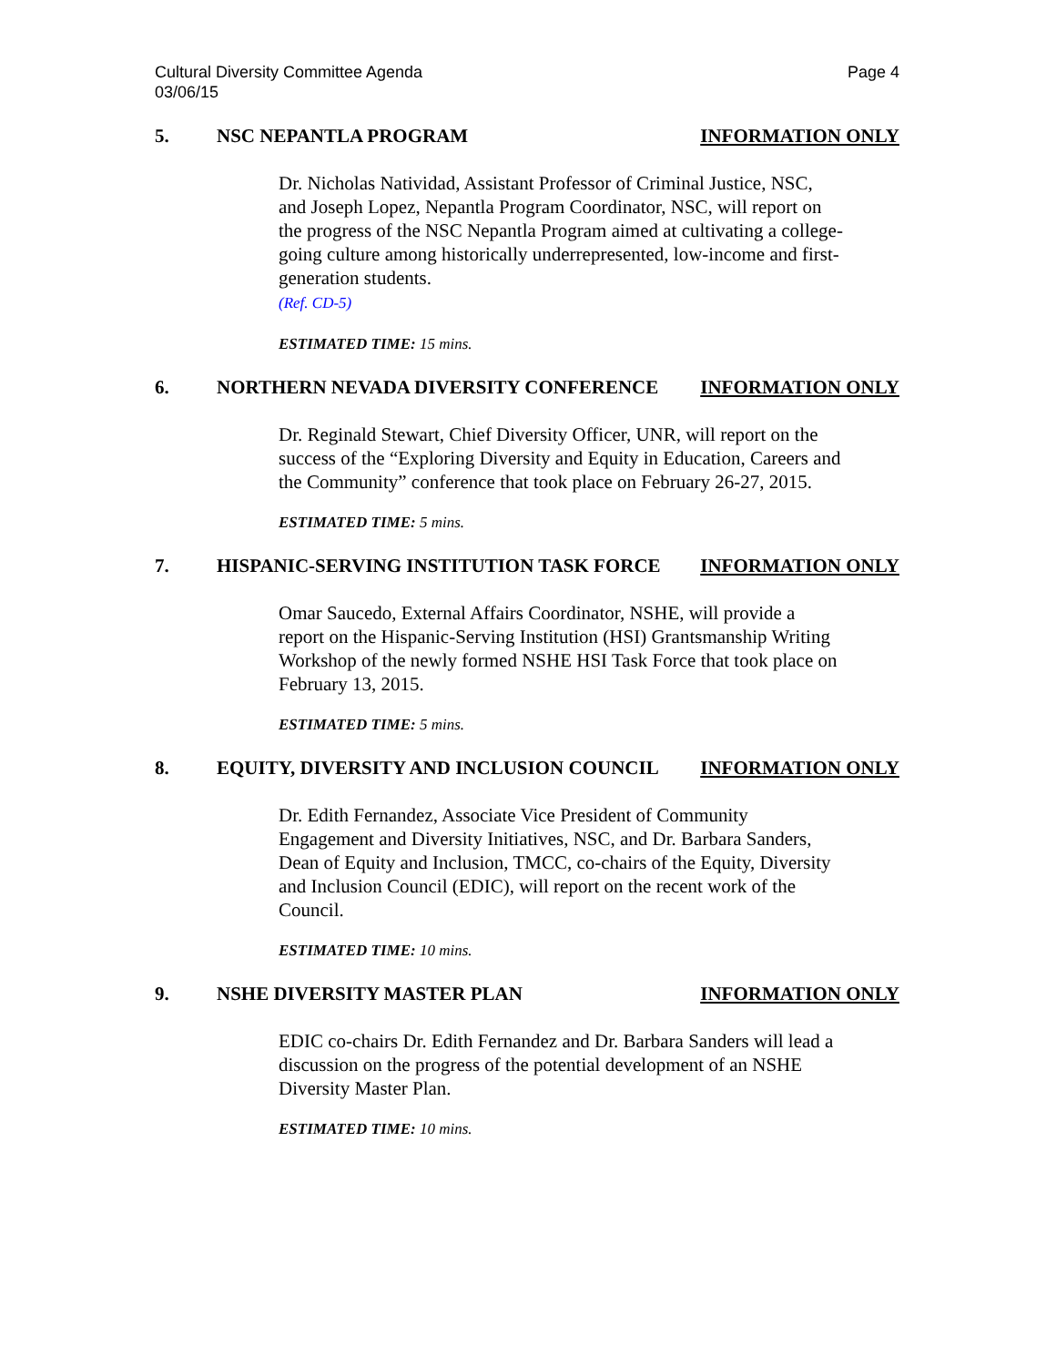Cultural Diversity Committee Agenda
03/06/15
Page 4
5. NSC NEPANTLA PROGRAM INFORMATION ONLY
Dr. Nicholas Natividad, Assistant Professor of Criminal Justice, NSC, and Joseph Lopez, Nepantla Program Coordinator, NSC, will report on the progress of the NSC Nepantla Program aimed at cultivating a college-going culture among historically underrepresented, low-income and first-generation students.
(Ref. CD-5)
ESTIMATED TIME: 15 mins.
6. NORTHERN NEVADA DIVERSITY CONFERENCE INFORMATION ONLY
Dr. Reginald Stewart, Chief Diversity Officer, UNR, will report on the success of the “Exploring Diversity and Equity in Education, Careers and the Community” conference that took place on February 26-27, 2015.
ESTIMATED TIME: 5 mins.
7. HISPANIC-SERVING INSTITUTION TASK FORCE INFORMATION ONLY
Omar Saucedo, External Affairs Coordinator, NSHE, will provide a report on the Hispanic-Serving Institution (HSI) Grantsmanship Writing Workshop of the newly formed NSHE HSI Task Force that took place on February 13, 2015.
ESTIMATED TIME: 5 mins.
8. EQUITY, DIVERSITY AND INCLUSION COUNCIL INFORMATION ONLY
Dr. Edith Fernandez, Associate Vice President of Community Engagement and Diversity Initiatives, NSC, and Dr. Barbara Sanders, Dean of Equity and Inclusion, TMCC, co-chairs of the Equity, Diversity and Inclusion Council (EDIC), will report on the recent work of the Council.
ESTIMATED TIME: 10 mins.
9. NSHE DIVERSITY MASTER PLAN INFORMATION ONLY
EDIC co-chairs Dr. Edith Fernandez and Dr. Barbara Sanders will lead a discussion on the progress of the potential development of an NSHE Diversity Master Plan.
ESTIMATED TIME: 10 mins.